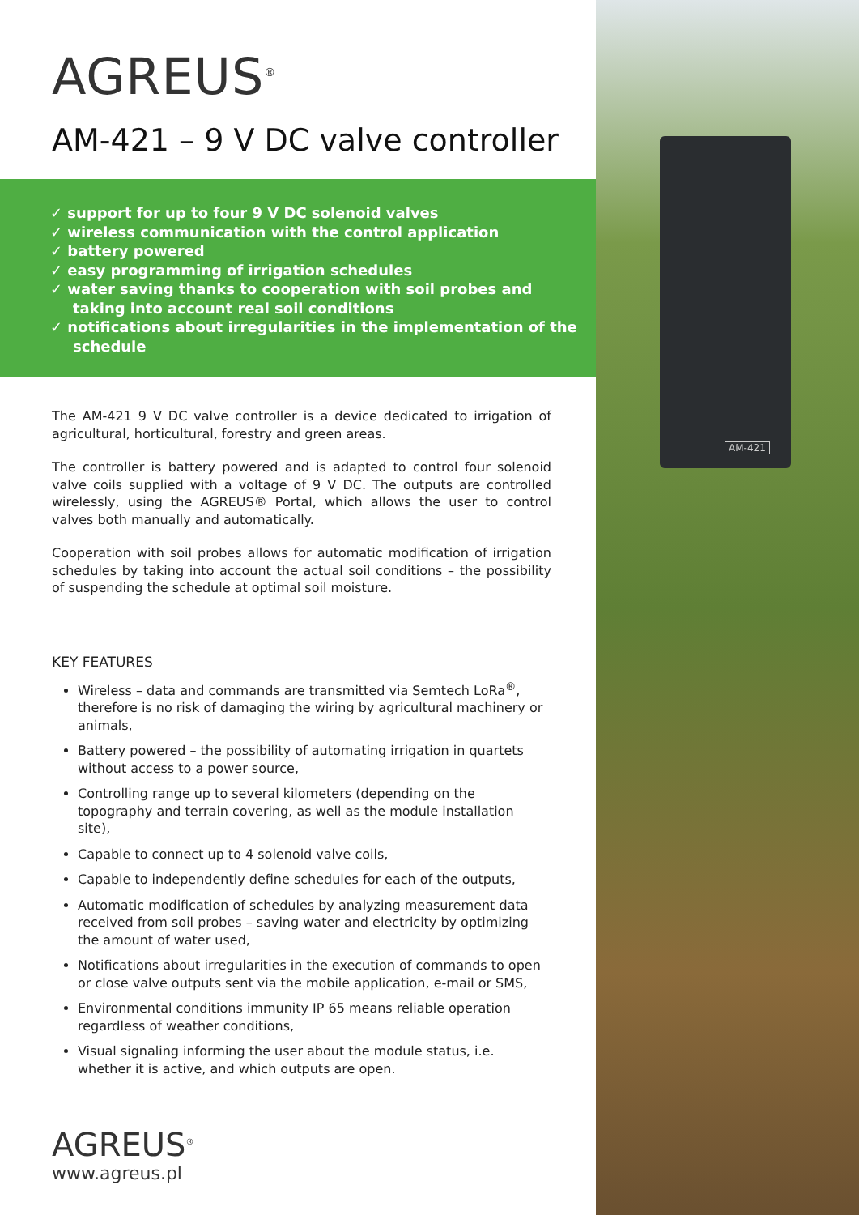AM-421
AGREUS<sup>®</sup>
AM-421 – 9 V DC valve controller
✓ support for up to four 9 V DC solenoid valves
✓ wireless communication with the control application
✓ battery powered
✓ easy programming of irrigation schedules
✓ water saving thanks to cooperation with soil probes and taking into account real soil conditions
✓ notifications about irregularities in the implementation of the schedule
The AM-421 9 V DC valve controller is a device dedicated to irrigation of agricultural, horticultural, forestry and green areas.
The controller is battery powered and is adapted to control four solenoid valve coils supplied with a voltage of 9 V DC. The outputs are controlled wirelessly, using the AGREUS® Portal, which allows the user to control valves both manually and automatically.
Cooperation with soil probes allows for automatic modification of irrigation schedules by taking into account the actual soil conditions – the possibility of suspending the schedule at optimal soil moisture.
KEY FEATURES
Wireless – data and commands are transmitted via Semtech LoRa<sup>®</sup>, therefore is no risk of damaging the wiring by agricultural machinery or animals,
Battery powered – the possibility of automating irrigation in quartets without access to a power source,
Controlling range up to several kilometers (depending on the topography and terrain covering, as well as the module installation site),
Capable to connect up to 4 solenoid valve coils,
Capable to independently define schedules for each of the outputs,
Automatic modification of schedules by analyzing measurement data received from soil probes – saving water and electricity by optimizing the amount of water used,
Notifications about irregularities in the execution of commands to open or close valve outputs sent via the mobile application, e-mail or SMS,
Environmental conditions immunity IP 65 means reliable operation regardless of weather conditions,
Visual signaling informing the user about the module status, i.e. whether it is active, and which outputs are open.
AGREUS<sup>®</sup>
www.agreus.pl